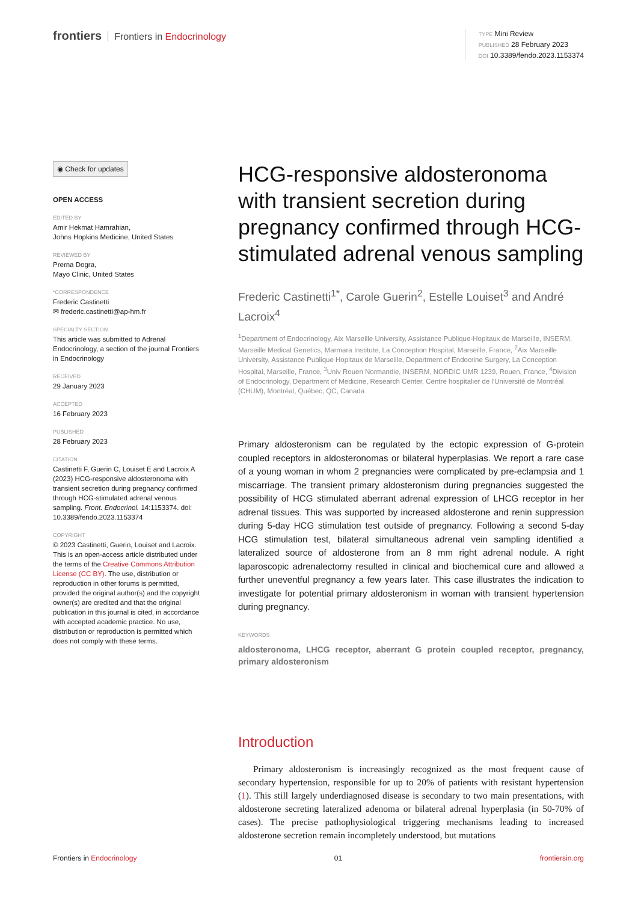frontiers Frontiers in Endocrinology
TYPE Mini Review
PUBLISHED 28 February 2023
DOI 10.3389/fendo.2023.1153374
◉ Check for updates
OPEN ACCESS
EDITED BY
Amir Hekmat Hamrahian,
Johns Hopkins Medicine, United States
REVIEWED BY
Prerna Dogra,
Mayo Clinic, United States
*CORRESPONDENCE
Frederic Castinetti
✉ frederic.castinetti@ap-hm.fr
SPECIALTY SECTION
This article was submitted to Adrenal Endocrinology, a section of the journal Frontiers in Endocrinology
RECEIVED
29 January 2023
ACCEPTED
16 February 2023
PUBLISHED
28 February 2023
CITATION
Castinetti F, Guerin C, Louiset E and Lacroix A (2023) HCG-responsive aldosteronoma with transient secretion during pregnancy confirmed through HCG-stimulated adrenal venous sampling. Front. Endocrinol. 14:1153374. doi: 10.3389/fendo.2023.1153374
COPYRIGHT
© 2023 Castinetti, Guerin, Louiset and Lacroix. This is an open-access article distributed under the terms of the Creative Commons Attribution License (CC BY). The use, distribution or reproduction in other forums is permitted, provided the original author(s) and the copyright owner(s) are credited and that the original publication in this journal is cited, in accordance with accepted academic practice. No use, distribution or reproduction is permitted which does not comply with these terms.
HCG-responsive aldosteronoma with transient secretion during pregnancy confirmed through HCG-stimulated adrenal venous sampling
Frederic Castinetti<sup>1*</sup>, Carole Guerin<sup>2</sup>, Estelle Louiset<sup>3</sup> and André Lacroix<sup>4</sup>
<sup>1</sup> Department of Endocrinology, Aix Marseille University, Assistance Publique-Hopitaux de Marseille, INSERM, Marseille Medical Genetics, Marmara Institute, La Conception Hospital, Marseille, France, <sup>2</sup>Aix Marseille University, Assistance Publique Hopitaux de Marseille, Department of Endocrine Surgery, La Conception Hospital, Marseille, France, <sup>3</sup>Univ Rouen Normandie, INSERM, NORDIC UMR 1239, Rouen, France, <sup>4</sup>Division of Endocrinology, Department of Medicine, Research Center, Centre hospitalier de l'Université de Montréal (CHUM), Montréal, Québec, QC, Canada
Primary aldosteronism can be regulated by the ectopic expression of G-protein coupled receptors in aldosteronomas or bilateral hyperplasias. We report a rare case of a young woman in whom 2 pregnancies were complicated by pre-eclampsia and 1 miscarriage. The transient primary aldosteronism during pregnancies suggested the possibility of HCG stimulated aberrant adrenal expression of LHCG receptor in her adrenal tissues. This was supported by increased aldosterone and renin suppression during 5-day HCG stimulation test outside of pregnancy. Following a second 5-day HCG stimulation test, bilateral simultaneous adrenal vein sampling identified a lateralized source of aldosterone from an 8 mm right adrenal nodule. A right laparoscopic adrenalectomy resulted in clinical and biochemical cure and allowed a further uneventful pregnancy a few years later. This case illustrates the indication to investigate for potential primary aldosteronism in woman with transient hypertension during pregnancy.
KEYWORDS
aldosteronoma, LHCG receptor, aberrant G protein coupled receptor, pregnancy, primary aldosteronism
Introduction
Primary aldosteronism is increasingly recognized as the most frequent cause of secondary hypertension, responsible for up to 20% of patients with resistant hypertension (1). This still largely underdiagnosed disease is secondary to two main presentations, with aldosterone secreting lateralized adenoma or bilateral adrenal hyperplasia (in 50-70% of cases). The precise pathophysiological triggering mechanisms leading to increased aldosterone secretion remain incompletely understood, but mutations
Frontiers in Endocrinology 01 frontiersin.org